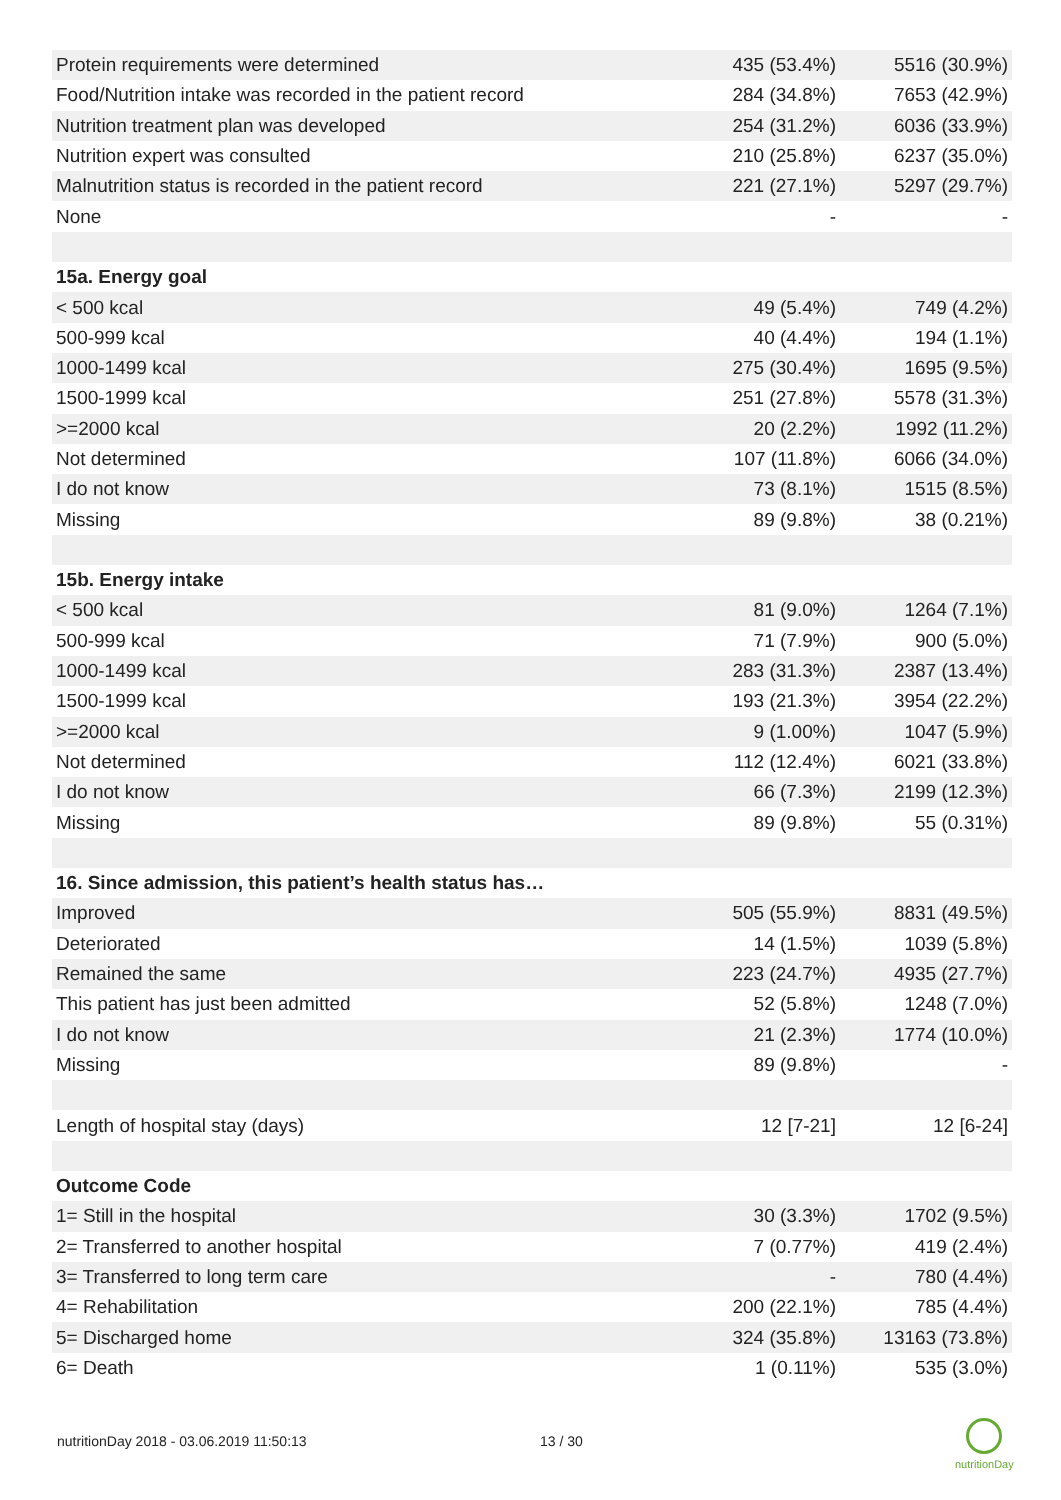| Protein requirements were determined | 435 (53.4%) | 5516 (30.9%) |
| Food/Nutrition intake was recorded in the patient record | 284 (34.8%) | 7653 (42.9%) |
| Nutrition treatment plan was developed | 254 (31.2%) | 6036 (33.9%) |
| Nutrition expert was consulted | 210 (25.8%) | 6237 (35.0%) |
| Malnutrition status is recorded in the patient record | 221 (27.1%) | 5297 (29.7%) |
| None | - | - |
| 15a. Energy goal | | |
| < 500 kcal | 49 (5.4%) | 749 (4.2%) |
| 500-999 kcal | 40 (4.4%) | 194 (1.1%) |
| 1000-1499 kcal | 275 (30.4%) | 1695 (9.5%) |
| 1500-1999 kcal | 251 (27.8%) | 5578 (31.3%) |
| >=2000 kcal | 20 (2.2%) | 1992 (11.2%) |
| Not determined | 107 (11.8%) | 6066 (34.0%) |
| I do not know | 73 (8.1%) | 1515 (8.5%) |
| Missing | 89 (9.8%) | 38 (0.21%) |
| 15b. Energy intake | | |
| < 500 kcal | 81 (9.0%) | 1264 (7.1%) |
| 500-999 kcal | 71 (7.9%) | 900 (5.0%) |
| 1000-1499 kcal | 283 (31.3%) | 2387 (13.4%) |
| 1500-1999 kcal | 193 (21.3%) | 3954 (22.2%) |
| >=2000 kcal | 9 (1.00%) | 1047 (5.9%) |
| Not determined | 112 (12.4%) | 6021 (33.8%) |
| I do not know | 66 (7.3%) | 2199 (12.3%) |
| Missing | 89 (9.8%) | 55 (0.31%) |
| 16. Since admission, this patient’s health status has… | | |
| Improved | 505 (55.9%) | 8831 (49.5%) |
| Deteriorated | 14 (1.5%) | 1039 (5.8%) |
| Remained the same | 223 (24.7%) | 4935 (27.7%) |
| This patient has just been admitted | 52 (5.8%) | 1248 (7.0%) |
| I do not know | 21 (2.3%) | 1774 (10.0%) |
| Missing | 89 (9.8%) | - |
| Length of hospital stay (days) | 12 [7-21] | 12 [6-24] |
| Outcome Code | | |
| 1= Still in the hospital | 30 (3.3%) | 1702 (9.5%) |
| 2= Transferred to another hospital | 7 (0.77%) | 419 (2.4%) |
| 3= Transferred to long term care | - | 780 (4.4%) |
| 4= Rehabilitation | 200 (22.1%) | 785 (4.4%) |
| 5= Discharged home | 324 (35.8%) | 13163 (73.8%) |
| 6= Death | 1 (0.11%) | 535 (3.0%) |
nutritionDay 2018 - 03.06.2019 11:50:13
13 / 30
nutritionDay